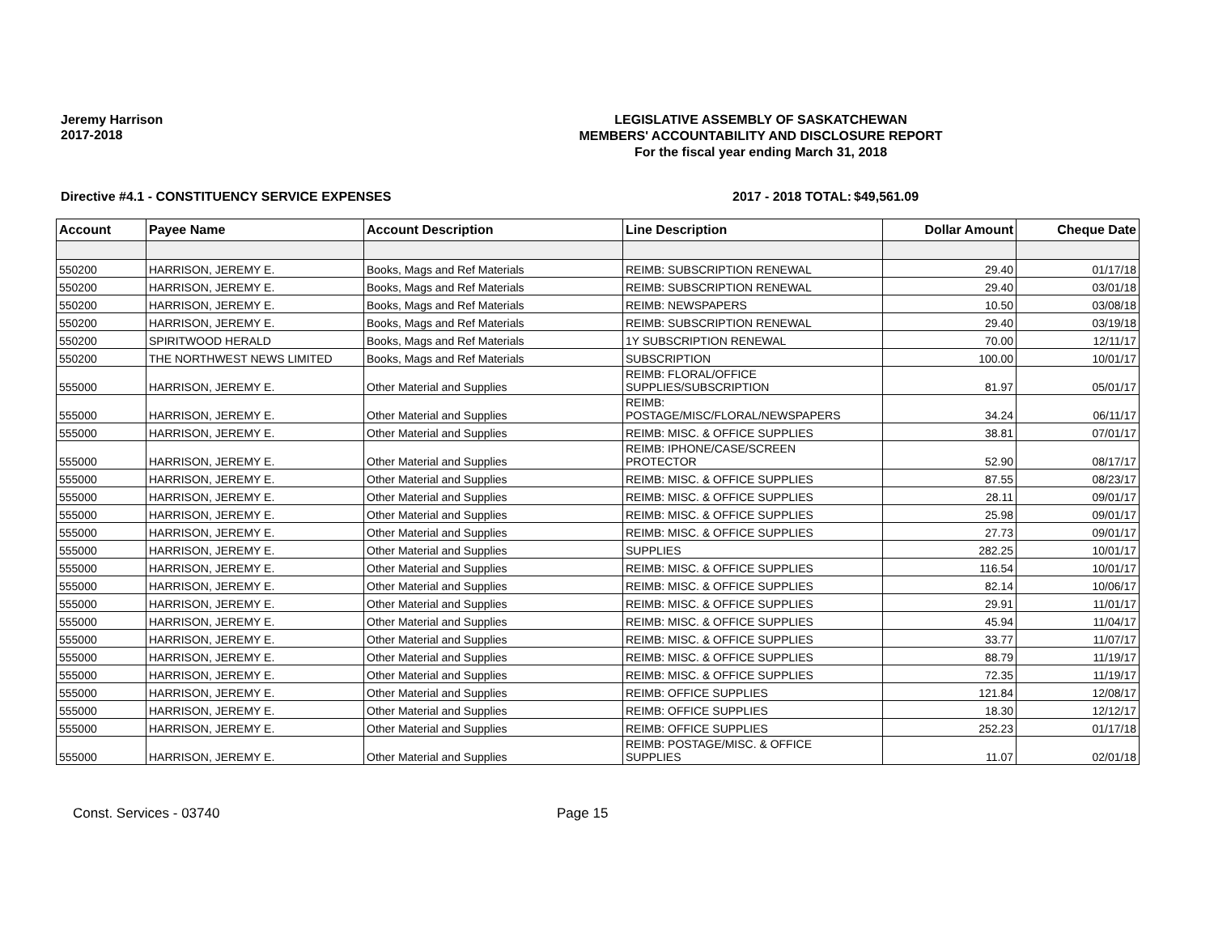Jeremy Harrison
2017-2018
LEGISLATIVE ASSEMBLY OF SASKATCHEWAN
MEMBERS' ACCOUNTABILITY AND DISCLOSURE REPORT
For the fiscal year ending March 31, 2018
Directive #4.1 - CONSTITUENCY SERVICE EXPENSES 2017 - 2018 TOTAL: $49,561.09
| Account | Payee Name | Account Description | Line Description | Dollar Amount | Cheque Date |
| --- | --- | --- | --- | --- | --- |
| 550200 | HARRISON, JEREMY E. | Books, Mags and Ref Materials | REIMB: SUBSCRIPTION RENEWAL | 29.40 | 01/17/18 |
| 550200 | HARRISON, JEREMY E. | Books, Mags and Ref Materials | REIMB: SUBSCRIPTION RENEWAL | 29.40 | 03/01/18 |
| 550200 | HARRISON, JEREMY E. | Books, Mags and Ref Materials | REIMB: NEWSPAPERS | 10.50 | 03/08/18 |
| 550200 | HARRISON, JEREMY E. | Books, Mags and Ref Materials | REIMB: SUBSCRIPTION RENEWAL | 29.40 | 03/19/18 |
| 550200 | SPIRITWOOD HERALD | Books, Mags and Ref Materials | 1Y SUBSCRIPTION RENEWAL | 70.00 | 12/11/17 |
| 550200 | THE NORTHWEST NEWS LIMITED | Books, Mags and Ref Materials | SUBSCRIPTION | 100.00 | 10/01/17 |
| 555000 | HARRISON, JEREMY E. | Other Material and Supplies | REIMB: FLORAL/OFFICE SUPPLIES/SUBSCRIPTION | 81.97 | 05/01/17 |
| 555000 | HARRISON, JEREMY E. | Other Material and Supplies | REIMB: POSTAGE/MISC/FLORAL/NEWSPAPERS | 34.24 | 06/11/17 |
| 555000 | HARRISON, JEREMY E. | Other Material and Supplies | REIMB: MISC. & OFFICE SUPPLIES | 38.81 | 07/01/17 |
| 555000 | HARRISON, JEREMY E. | Other Material and Supplies | REIMB: IPHONE/CASE/SCREEN PROTECTOR | 52.90 | 08/17/17 |
| 555000 | HARRISON, JEREMY E. | Other Material and Supplies | REIMB: MISC. & OFFICE SUPPLIES | 87.55 | 08/23/17 |
| 555000 | HARRISON, JEREMY E. | Other Material and Supplies | REIMB: MISC. & OFFICE SUPPLIES | 28.11 | 09/01/17 |
| 555000 | HARRISON, JEREMY E. | Other Material and Supplies | REIMB: MISC. & OFFICE SUPPLIES | 25.98 | 09/01/17 |
| 555000 | HARRISON, JEREMY E. | Other Material and Supplies | REIMB: MISC. & OFFICE SUPPLIES | 27.73 | 09/01/17 |
| 555000 | HARRISON, JEREMY E. | Other Material and Supplies | SUPPLIES | 282.25 | 10/01/17 |
| 555000 | HARRISON, JEREMY E. | Other Material and Supplies | REIMB: MISC. & OFFICE SUPPLIES | 116.54 | 10/01/17 |
| 555000 | HARRISON, JEREMY E. | Other Material and Supplies | REIMB: MISC. & OFFICE SUPPLIES | 82.14 | 10/06/17 |
| 555000 | HARRISON, JEREMY E. | Other Material and Supplies | REIMB: MISC. & OFFICE SUPPLIES | 29.91 | 11/01/17 |
| 555000 | HARRISON, JEREMY E. | Other Material and Supplies | REIMB: MISC. & OFFICE SUPPLIES | 45.94 | 11/04/17 |
| 555000 | HARRISON, JEREMY E. | Other Material and Supplies | REIMB: MISC. & OFFICE SUPPLIES | 33.77 | 11/07/17 |
| 555000 | HARRISON, JEREMY E. | Other Material and Supplies | REIMB: MISC. & OFFICE SUPPLIES | 88.79 | 11/19/17 |
| 555000 | HARRISON, JEREMY E. | Other Material and Supplies | REIMB: MISC. & OFFICE SUPPLIES | 72.35 | 11/19/17 |
| 555000 | HARRISON, JEREMY E. | Other Material and Supplies | REIMB: OFFICE SUPPLIES | 121.84 | 12/08/17 |
| 555000 | HARRISON, JEREMY E. | Other Material and Supplies | REIMB: OFFICE SUPPLIES | 18.30 | 12/12/17 |
| 555000 | HARRISON, JEREMY E. | Other Material and Supplies | REIMB: OFFICE SUPPLIES | 252.23 | 01/17/18 |
| 555000 | HARRISON, JEREMY E. | Other Material and Supplies | REIMB: POSTAGE/MISC. & OFFICE SUPPLIES | 11.07 | 02/01/18 |
Const. Services - 03740 Page 15